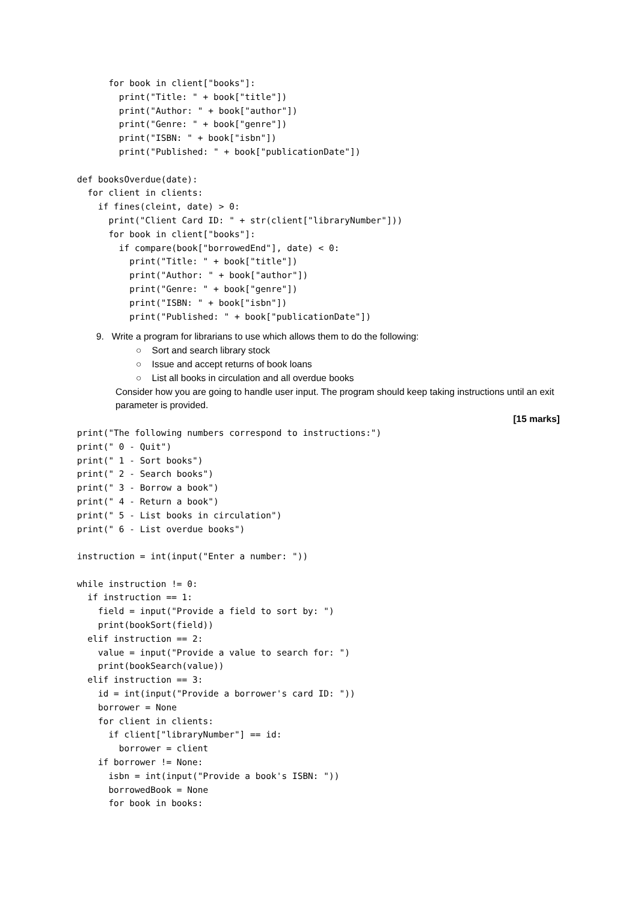for book in client["books"]:
        print("Title: " + book["title"])
        print("Author: " + book["author"])
        print("Genre: " + book["genre"])
        print("ISBN: " + book["isbn"])
        print("Published: " + book["publicationDate"])

def booksOverdue(date):
  for client in clients:
    if fines(cleint, date) > 0:
      print("Client Card ID: " + str(client["libraryNumber"]))
      for book in client["books"]:
        if compare(book["borrowedEnd"], date) < 0:
          print("Title: " + book["title"])
          print("Author: " + book["author"])
          print("Genre: " + book["genre"])
          print("ISBN: " + book["isbn"])
          print("Published: " + book["publicationDate"])
9. Write a program for librarians to use which allows them to do the following:
○ Sort and search library stock
○ Issue and accept returns of book loans
○ List all books in circulation and all overdue books
Consider how you are going to handle user input. The program should keep taking instructions until an exit parameter is provided.
[15 marks]
print("The following numbers correspond to instructions:")
print(" 0 - Quit")
print(" 1 - Sort books")
print(" 2 - Search books")
print(" 3 - Borrow a book")
print(" 4 - Return a book")
print(" 5 - List books in circulation")
print(" 6 - List overdue books")

instruction = int(input("Enter a number: "))

while instruction != 0:
  if instruction == 1:
    field = input("Provide a field to sort by: ")
    print(bookSort(field))
  elif instruction == 2:
    value = input("Provide a value to search for: ")
    print(bookSearch(value))
  elif instruction == 3:
    id = int(input("Provide a borrower's card ID: "))
    borrower = None
    for client in clients:
      if client["libraryNumber"] == id:
        borrower = client
    if borrower != None:
      isbn = int(input("Provide a book's ISBN: "))
      borrowedBook = None
      for book in books: